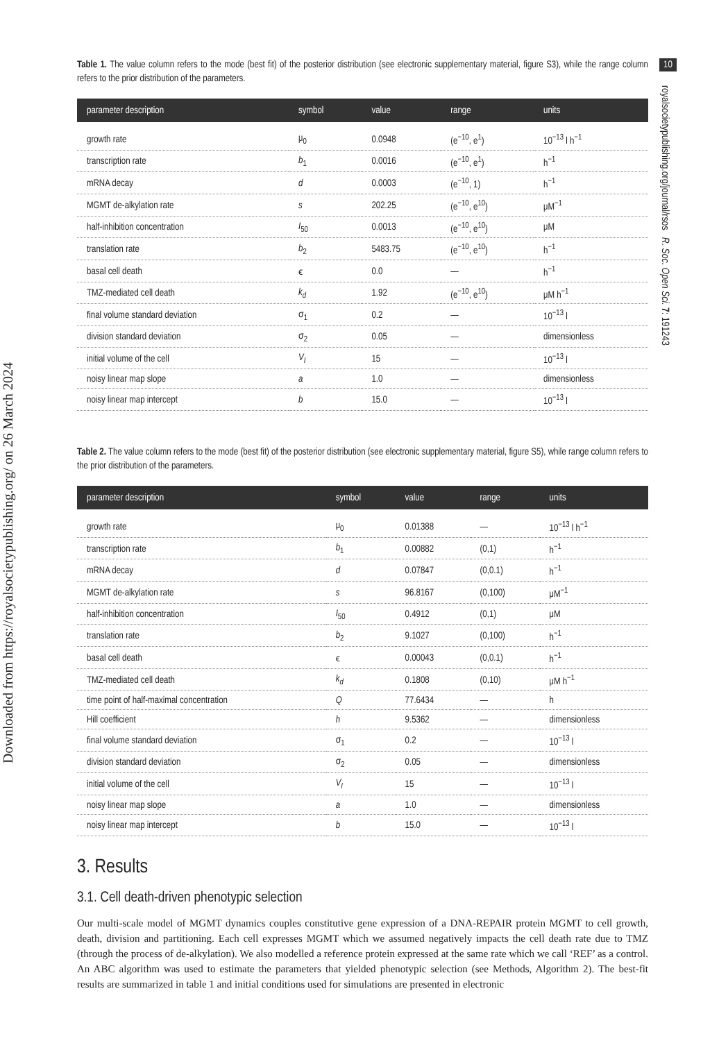Downloaded from https://royalsocietypublishing.org/ on 26 March 2024
10
royalsocietypublishing.org/journal/rsos R. Soc. Open Sci. 7: 191243
Table 1. The value column refers to the mode (best fit) of the posterior distribution (see electronic supplementary material, figure S3), while the range column refers to the prior distribution of the parameters.
| parameter description | symbol | value | range | units |
| --- | --- | --- | --- | --- |
| growth rate | μ<sub>0</sub> | 0.0948 | (e<sup>−10</sup>, e<sup>1</sup>) | 10<sup>−13</sup> l h<sup>−1</sup> |
| transcription rate | b<sub>1</sub> | 0.0016 | (e<sup>−10</sup>, e<sup>1</sup>) | h<sup>−1</sup> |
| mRNA decay | d | 0.0003 | (e<sup>−10</sup>, 1) | h<sup>−1</sup> |
| MGMT de-alkylation rate | s | 202.25 | (e<sup>−10</sup>, e<sup>10</sup>) | μM<sup>−1</sup> |
| half-inhibition concentration | I<sub>50</sub> | 0.0013 | (e<sup>−10</sup>, e<sup>10</sup>) | μM |
| translation rate | b<sub>2</sub> | 5483.75 | (e<sup>−10</sup>, e<sup>10</sup>) | h<sup>−1</sup> |
| basal cell death | ϵ | 0.0 | — | h<sup>−1</sup> |
| TMZ-mediated cell death | k<sub>d</sub> | 1.92 | (e<sup>−10</sup>, e<sup>10</sup>) | μM h<sup>−1</sup> |
| final volume standard deviation | σ<sub>1</sub> | 0.2 | — | 10<sup>−13</sup> l |
| division standard deviation | σ<sub>2</sub> | 0.05 | — | dimensionless |
| initial volume of the cell | V<sub>I</sub> | 15 | — | 10<sup>−13</sup> l |
| noisy linear map slope | a | 1.0 | — | dimensionless |
| noisy linear map intercept | b | 15.0 | — | 10<sup>−13</sup> l |
Table 2. The value column refers to the mode (best fit) of the posterior distribution (see electronic supplementary material, figure S5), while range column refers to the prior distribution of the parameters.
| parameter description | symbol | value | range | units |
| --- | --- | --- | --- | --- |
| growth rate | μ<sub>0</sub> | 0.01388 | — | 10<sup>−13</sup> l h<sup>−1</sup> |
| transcription rate | b<sub>1</sub> | 0.00882 | (0,1) | h<sup>−1</sup> |
| mRNA decay | d | 0.07847 | (0,0.1) | h<sup>−1</sup> |
| MGMT de-alkylation rate | s | 96.8167 | (0,100) | μM<sup>−1</sup> |
| half-inhibition concentration | I<sub>50</sub> | 0.4912 | (0,1) | μM |
| translation rate | b<sub>2</sub> | 9.1027 | (0,100) | h<sup>−1</sup> |
| basal cell death | ϵ | 0.00043 | (0,0.1) | h<sup>−1</sup> |
| TMZ-mediated cell death | k<sub>d</sub> | 0.1808 | (0,10) | μM h<sup>−1</sup> |
| time point of half-maximal concentration | Q | 77.6434 | — | h |
| Hill coefficient | h | 9.5362 | — | dimensionless |
| final volume standard deviation | σ<sub>1</sub> | 0.2 | — | 10<sup>−13</sup> l |
| division standard deviation | σ<sub>2</sub> | 0.05 | — | dimensionless |
| initial volume of the cell | V<sub>I</sub> | 15 | — | 10<sup>−13</sup> l |
| noisy linear map slope | a | 1.0 | — | dimensionless |
| noisy linear map intercept | b | 15.0 | — | 10<sup>−13</sup> l |
3. Results
3.1. Cell death-driven phenotypic selection
Our multi-scale model of MGMT dynamics couples constitutive gene expression of a DNA-REPAIR protein MGMT to cell growth, death, division and partitioning. Each cell expresses MGMT which we assumed negatively impacts the cell death rate due to TMZ (through the process of de-alkylation). We also modelled a reference protein expressed at the same rate which we call ‘REF’ as a control. An ABC algorithm was used to estimate the parameters that yielded phenotypic selection (see Methods, Algorithm 2). The best-fit results are summarized in table 1 and initial conditions used for simulations are presented in electronic